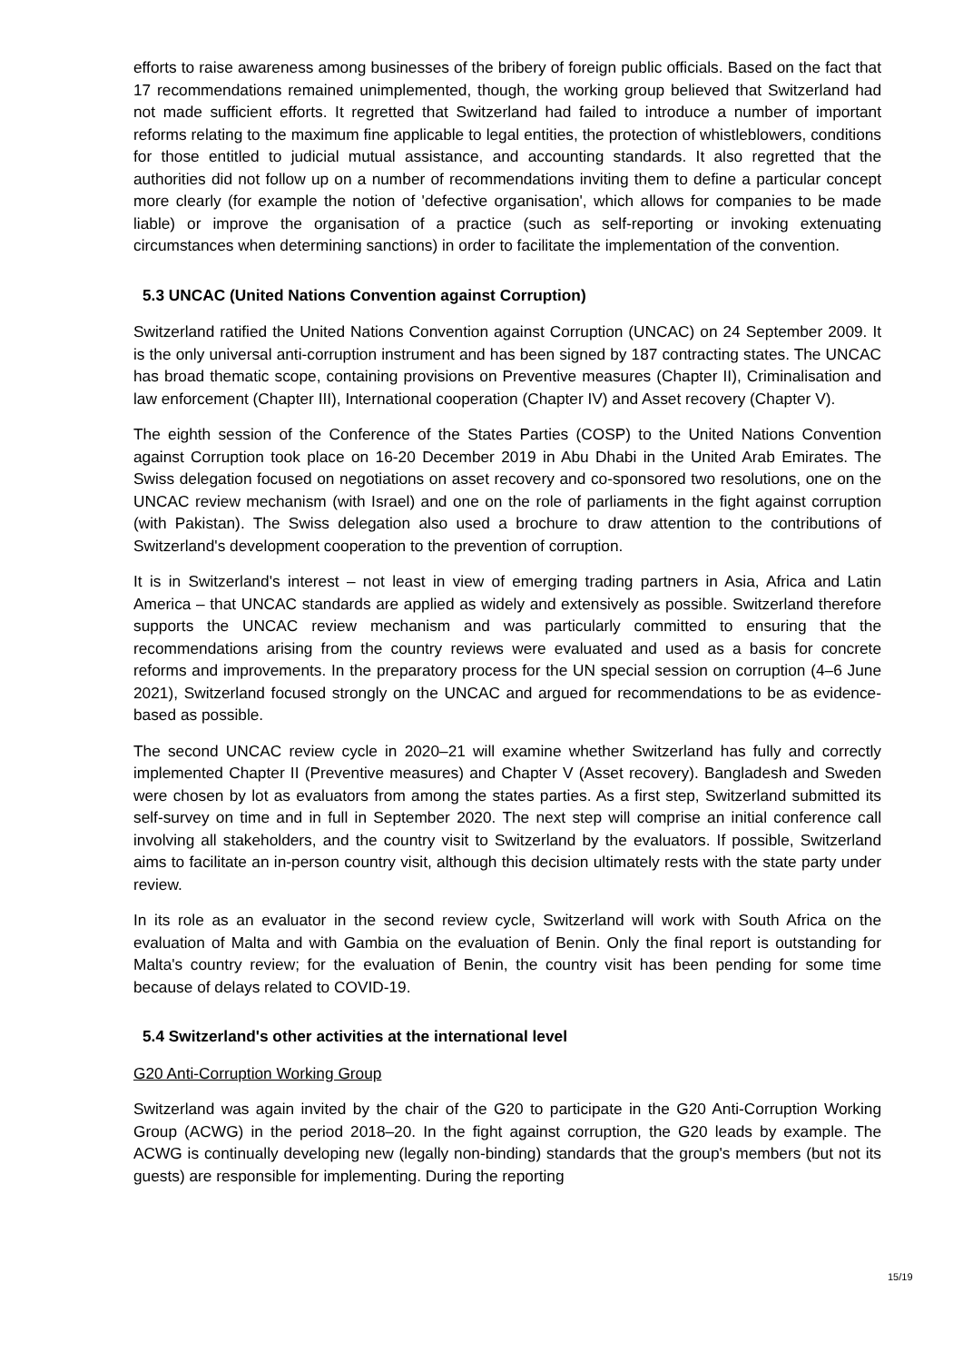efforts to raise awareness among businesses of the bribery of foreign public officials. Based on the fact that 17 recommendations remained unimplemented, though, the working group believed that Switzerland had not made sufficient efforts. It regretted that Switzerland had failed to introduce a number of important reforms relating to the maximum fine applicable to legal entities, the protection of whistleblowers, conditions for those entitled to judicial mutual assistance, and accounting standards. It also regretted that the authorities did not follow up on a number of recommendations inviting them to define a particular concept more clearly (for example the notion of 'defective organisation', which allows for companies to be made liable) or improve the organisation of a practice (such as self-reporting or invoking extenuating circumstances when determining sanctions) in order to facilitate the implementation of the convention.
5.3 UNCAC (United Nations Convention against Corruption)
Switzerland ratified the United Nations Convention against Corruption (UNCAC) on 24 September 2009. It is the only universal anti-corruption instrument and has been signed by 187 contracting states. The UNCAC has broad thematic scope, containing provisions on Preventive measures (Chapter II), Criminalisation and law enforcement (Chapter III), International cooperation (Chapter IV) and Asset recovery (Chapter V).
The eighth session of the Conference of the States Parties (COSP) to the United Nations Convention against Corruption took place on 16-20 December 2019 in Abu Dhabi in the United Arab Emirates. The Swiss delegation focused on negotiations on asset recovery and co-sponsored two resolutions, one on the UNCAC review mechanism (with Israel) and one on the role of parliaments in the fight against corruption (with Pakistan). The Swiss delegation also used a brochure to draw attention to the contributions of Switzerland's development cooperation to the prevention of corruption.
It is in Switzerland's interest – not least in view of emerging trading partners in Asia, Africa and Latin America – that UNCAC standards are applied as widely and extensively as possible. Switzerland therefore supports the UNCAC review mechanism and was particularly committed to ensuring that the recommendations arising from the country reviews were evaluated and used as a basis for concrete reforms and improvements. In the preparatory process for the UN special session on corruption (4–6 June 2021), Switzerland focused strongly on the UNCAC and argued for recommendations to be as evidence-based as possible.
The second UNCAC review cycle in 2020–21 will examine whether Switzerland has fully and correctly implemented Chapter II (Preventive measures) and Chapter V (Asset recovery). Bangladesh and Sweden were chosen by lot as evaluators from among the states parties. As a first step, Switzerland submitted its self-survey on time and in full in September 2020. The next step will comprise an initial conference call involving all stakeholders, and the country visit to Switzerland by the evaluators. If possible, Switzerland aims to facilitate an in-person country visit, although this decision ultimately rests with the state party under review.
In its role as an evaluator in the second review cycle, Switzerland will work with South Africa on the evaluation of Malta and with Gambia on the evaluation of Benin. Only the final report is outstanding for Malta's country review; for the evaluation of Benin, the country visit has been pending for some time because of delays related to COVID-19.
5.4 Switzerland's other activities at the international level
G20 Anti-Corruption Working Group
Switzerland was again invited by the chair of the G20 to participate in the G20 Anti-Corruption Working Group (ACWG) in the period 2018–20. In the fight against corruption, the G20 leads by example. The ACWG is continually developing new (legally non-binding) standards that the group's members (but not its guests) are responsible for implementing. During the reporting
15/19